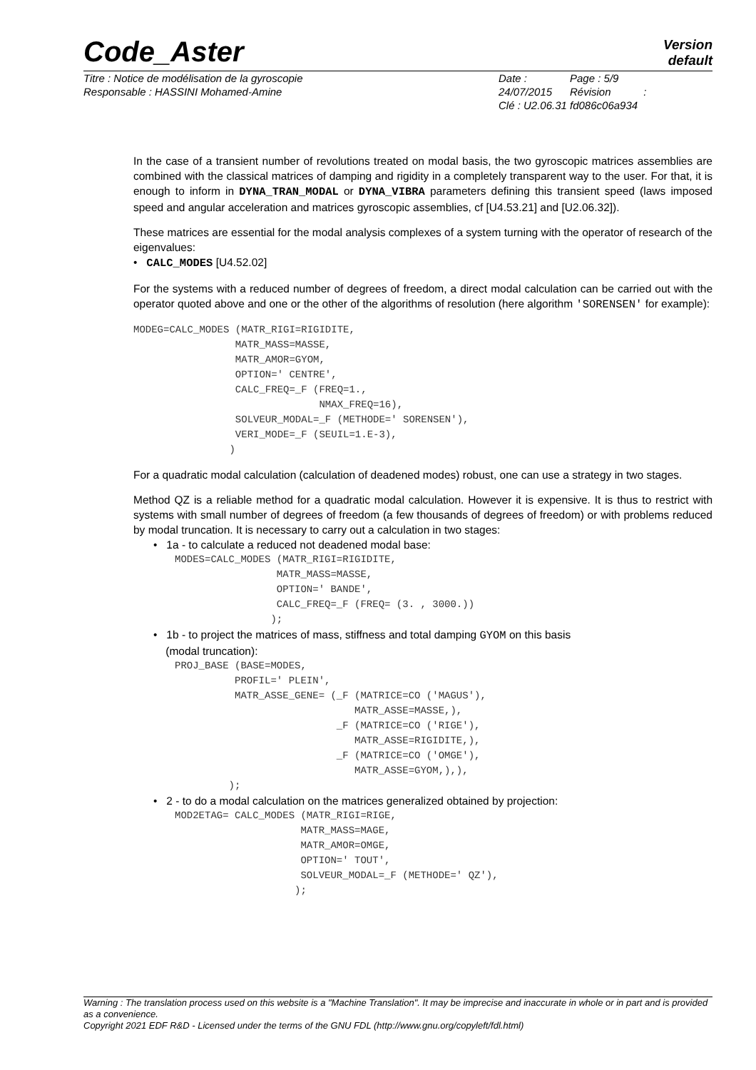Code_Aster
Version
default
Titre : Notice de modélisation de la gyroscopie
Responsable : HASSINI Mohamed-Amine
Date : 24/07/2015
Clé : U2.06.31
Page : 5/9
Révision :
fd086c06a934
In the case of a transient number of revolutions treated on modal basis, the two gyroscopic matrices assemblies are combined with the classical matrices of damping and rigidity in a completely transparent way to the user. For that, it is enough to inform in DYNA_TRAN_MODAL or DYNA_VIBRA parameters defining this transient speed (laws imposed speed and angular acceleration and matrices gyroscopic assemblies, cf [U4.53.21] and [U2.06.32]).
These matrices are essential for the modal analysis complexes of a system turning with the operator of research of the eigenvalues:
• CALC_MODES [U4.52.02]
For the systems with a reduced number of degrees of freedom, a direct modal calculation can be carried out with the operator quoted above and one or the other of the algorithms of resolution (here algorithm 'SORENSEN' for example):
MODEG=CALC_MODES (MATR_RIGI=RIGIDITE,
                 MATR_MASS=MASSE,
                 MATR_AMOR=GYOM,
                 OPTION=' CENTRE',
                 CALC_FREQ=_F (FREQ=1.,
                               NMAX_FREQ=16),
                 SOLVEUR_MODAL=_F (METHODE=' SORENSEN'),
                 VERI_MODE=_F (SEUIL=1.E-3),
                )
For a quadratic modal calculation (calculation of deadened modes) robust, one can use a strategy in two stages.
Method QZ is a reliable method for a quadratic modal calculation. However it is expensive. It is thus to restrict with systems with small number of degrees of freedom (a few thousands of degrees of freedom) or with problems reduced by modal truncation. It is necessary to carry out a calculation in two stages:
• 1a - to calculate a reduced not deadened modal base:
MODES=CALC_MODES (MATR_RIGI=RIGIDITE,
                 MATR_MASS=MASSE,
                 OPTION=' BANDE',
                 CALC_FREQ=_F (FREQ= (3. , 3000.))
                );
• 1b - to project the matrices of mass, stiffness and total damping GYOM on this basis
(modal truncation):
PROJ_BASE (BASE=MODES,
          PROFIL=' PLEIN',
          MATR_ASSE_GENE= (_F (MATRICE=CO ('MAGUS'),
                              MATR_ASSE=MASSE,),
                           _F (MATRICE=CO ('RIGE'),
                              MATR_ASSE=RIGIDITE,),
                           _F (MATRICE=CO ('OMGE'),
                              MATR_ASSE=GYOM,),),
         );
• 2 - to do a modal calculation on the matrices generalized obtained by projection:
MOD2ETAG= CALC_MODES (MATR_RIGI=RIGE,
                     MATR_MASS=MAGE,
                     MATR_AMOR=OMGE,
                     OPTION=' TOUT',
                     SOLVEUR_MODAL=_F (METHODE=' QZ'),
                    );
Warning : The translation process used on this website is a "Machine Translation". It may be imprecise and inaccurate in whole or in part and is provided as a convenience.
Copyright 2021 EDF R&D - Licensed under the terms of the GNU FDL (http://www.gnu.org/copyleft/fdl.html)